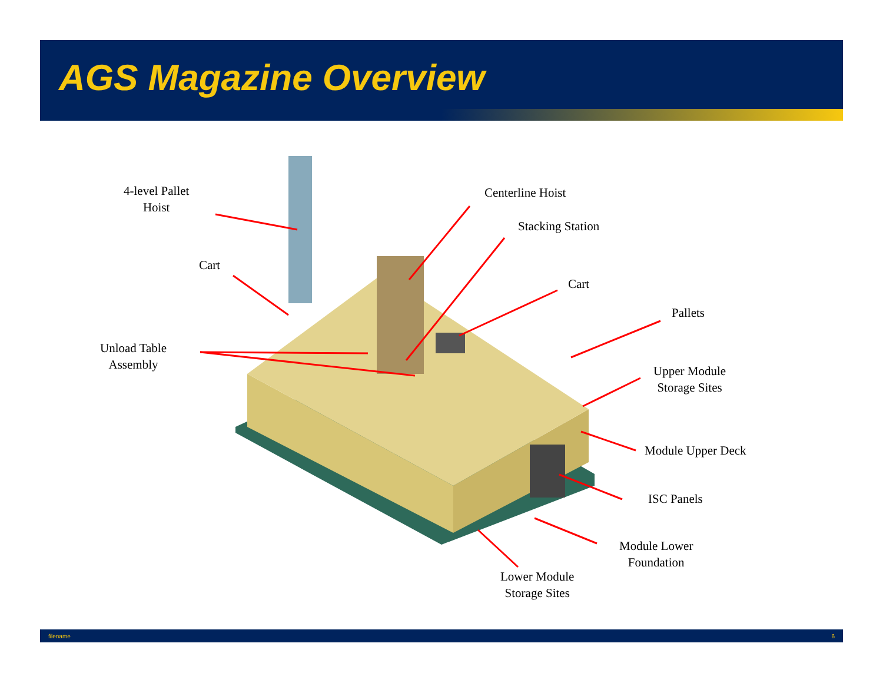AGS Magazine Overview
4-level Pallet
Hoist
Cart
Unload Table
Assembly
Centerline Hoist
Stacking Station
Cart
Pallets
Upper Module
Storage Sites
Module Upper Deck
ISC Panels
Module Lower
Foundation
Lower Module
Storage Sites
filename 6